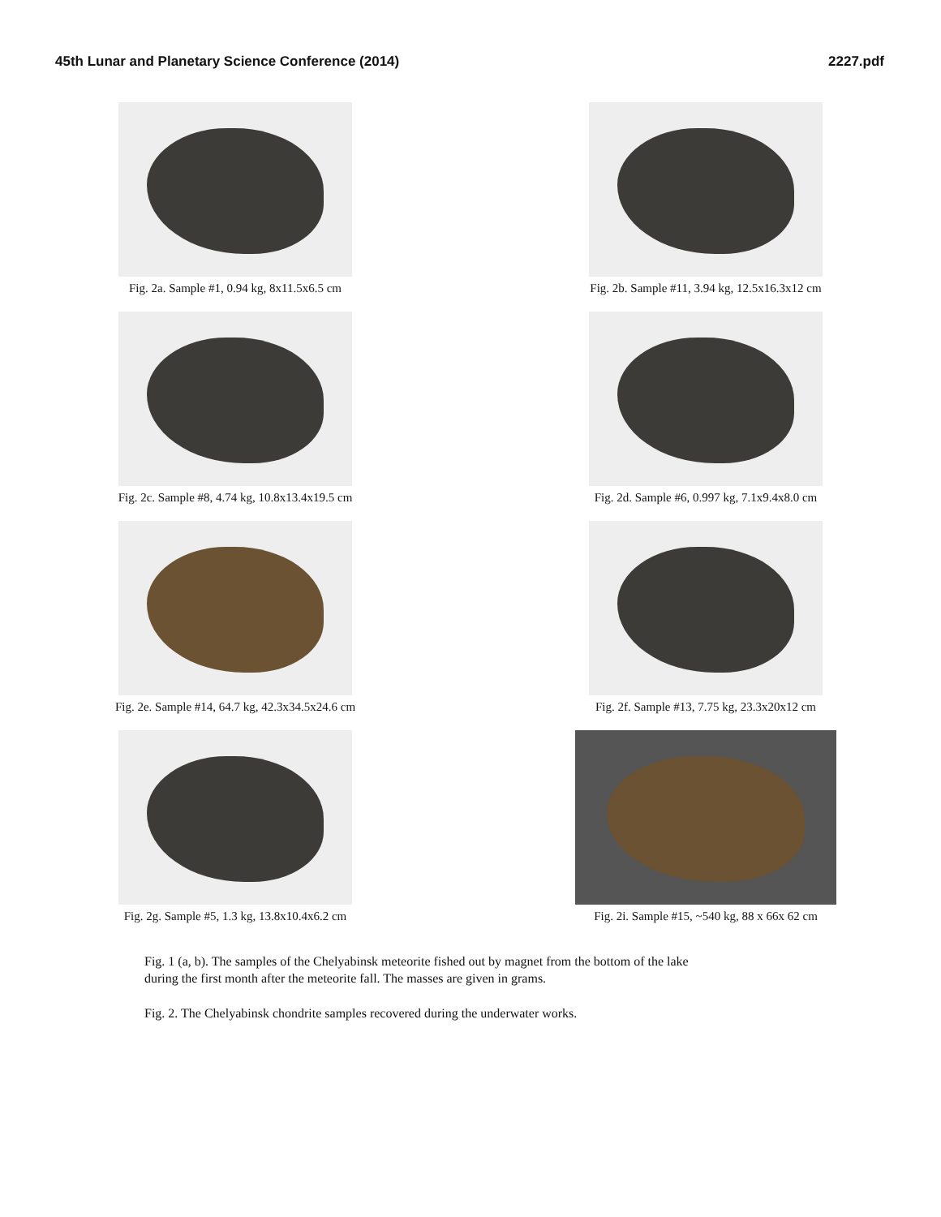45th Lunar and Planetary Science Conference (2014) 2227.pdf
Fig. 2a. Sample #1, 0.94 kg, 8x11.5x6.5 cm
Fig. 2b. Sample #11, 3.94 kg, 12.5x16.3x12 cm
Fig. 2c. Sample #8, 4.74 kg, 10.8x13.4x19.5 cm
Fig. 2d. Sample #6, 0.997 kg, 7.1x9.4x8.0 cm
Fig. 2e. Sample #14, 64.7 kg, 42.3x34.5x24.6 cm
Fig. 2f. Sample #13, 7.75 kg, 23.3x20x12 cm
Fig. 2g. Sample #5, 1.3 kg, 13.8x10.4x6.2 cm
Fig. 2i. Sample #15, ~540 kg, 88 x 66x 62 cm
Fig. 1 (a, b). The samples of the Chelyabinsk meteorite fished out by magnet from the bottom of the lake
during the first month after the meteorite fall. The masses are given in grams.
Fig. 2. The Chelyabinsk chondrite samples recovered during the underwater works.